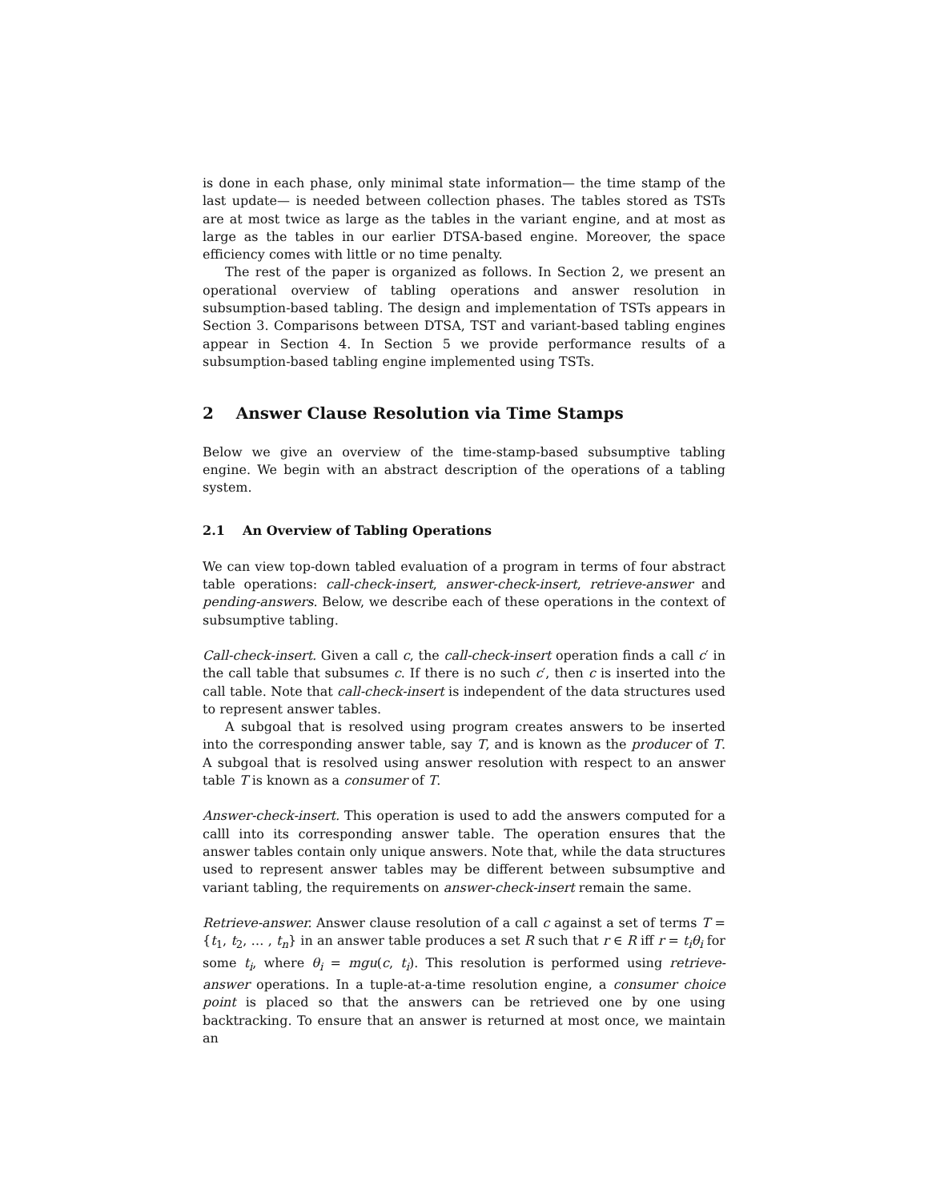is done in each phase, only minimal state information— the time stamp of the last update— is needed between collection phases. The tables stored as TSTs are at most twice as large as the tables in the variant engine, and at most as large as the tables in our earlier DTSA-based engine. Moreover, the space efficiency comes with little or no time penalty.
The rest of the paper is organized as follows. In Section 2, we present an operational overview of tabling operations and answer resolution in subsumption-based tabling. The design and implementation of TSTs appears in Section 3. Comparisons between DTSA, TST and variant-based tabling engines appear in Section 4. In Section 5 we provide performance results of a subsumption-based tabling engine implemented using TSTs.
2 Answer Clause Resolution via Time Stamps
Below we give an overview of the time-stamp-based subsumptive tabling engine. We begin with an abstract description of the operations of a tabling system.
2.1 An Overview of Tabling Operations
We can view top-down tabled evaluation of a program in terms of four abstract table operations: call-check-insert, answer-check-insert, retrieve-answer and pending-answers. Below, we describe each of these operations in the context of subsumptive tabling.
Call-check-insert. Given a call c, the call-check-insert operation finds a call c′ in the call table that subsumes c. If there is no such c′, then c is inserted into the call table. Note that call-check-insert is independent of the data structures used to represent answer tables.
A subgoal that is resolved using program creates answers to be inserted into the corresponding answer table, say T, and is known as the producer of T. A subgoal that is resolved using answer resolution with respect to an answer table T is known as a consumer of T.
Answer-check-insert. This operation is used to add the answers computed for a calll into its corresponding answer table. The operation ensures that the answer tables contain only unique answers. Note that, while the data structures used to represent answer tables may be different between subsumptive and variant tabling, the requirements on answer-check-insert remain the same.
Retrieve-answer. Answer clause resolution of a call c against a set of terms T = {t<sub>1</sub>, t<sub>2</sub>, … , t<sub>n</sub>} in an answer table produces a set R such that r ∈ R iff r = t<sub>i</sub>θ<sub>i</sub> for some t<sub>i</sub>, where θ<sub>i</sub> = mgu(c, t<sub>i</sub>). This resolution is performed using retrieve-answer operations. In a tuple-at-a-time resolution engine, a consumer choice point is placed so that the answers can be retrieved one by one using backtracking. To ensure that an answer is returned at most once, we maintain an